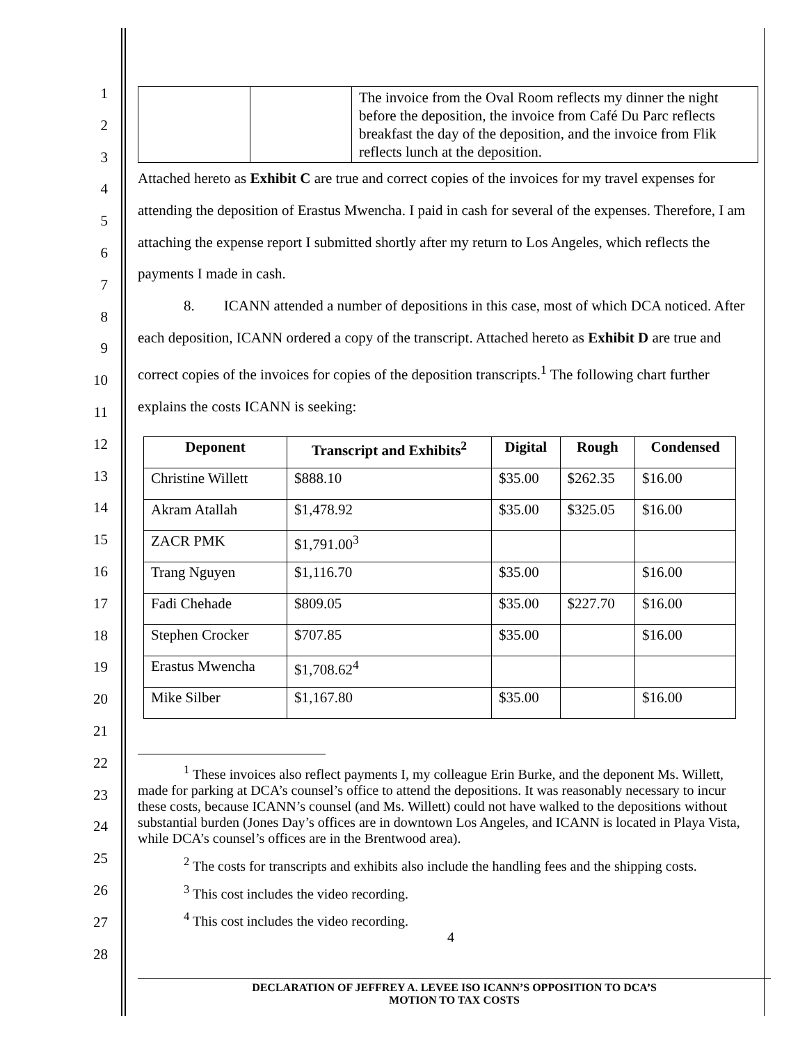1
2
3
4
5
6
7
8
9
10
11
12
13
14
15
16
17
18
19
20
21
22
23
24
25
26
27
28
| | | The invoice from the Oval Room reflects my dinner the night before the deposition, the invoice from Café Du Parc reflects breakfast the day of the deposition, and the invoice from Flik reflects lunch at the deposition. |
Attached hereto as Exhibit C are true and correct copies of the invoices for my travel expenses for attending the deposition of Erastus Mwencha. I paid in cash for several of the expenses. Therefore, I am attaching the expense report I submitted shortly after my return to Los Angeles, which reflects the payments I made in cash.
8. ICANN attended a number of depositions in this case, most of which DCA noticed. After each deposition, ICANN ordered a copy of the transcript. Attached hereto as Exhibit D are true and correct copies of the invoices for copies of the deposition transcripts.<sup>1</sup> The following chart further explains the costs ICANN is seeking:
| Deponent | Transcript and Exhibits<sup>2</sup> | Digital | Rough | Condensed |
| --- | --- | --- | --- | --- |
| Christine Willett | $888.10 | $35.00 | $262.35 | $16.00 |
| Akram Atallah | $1,478.92 | $35.00 | $325.05 | $16.00 |
| ZACR PMK | $1,791.00<sup>3</sup> | | | |
| Trang Nguyen | $1,116.70 | $35.00 | | $16.00 |
| Fadi Chehade | $809.05 | $35.00 | $227.70 | $16.00 |
| Stephen Crocker | $707.85 | $35.00 | | $16.00 |
| Erastus Mwencha | $1,708.62<sup>4</sup> | | | |
| Mike Silber | $1,167.80 | $35.00 | | $16.00 |
<sup>1</sup> These invoices also reflect payments I, my colleague Erin Burke, and the deponent Ms. Willett, made for parking at DCA’s counsel’s office to attend the depositions. It was reasonably necessary to incur these costs, because ICANN’s counsel (and Ms. Willett) could not have walked to the depositions without substantial burden (Jones Day’s offices are in downtown Los Angeles, and ICANN is located in Playa Vista, while DCA’s counsel’s offices are in the Brentwood area).
<sup>2</sup> The costs for transcripts and exhibits also include the handling fees and the shipping costs.
<sup>3</sup> This cost includes the video recording.
<sup>4</sup> This cost includes the video recording.
4
DECLARATION OF JEFFREY A. LEVEE ISO ICANN’S OPPOSITION TO DCA’S
MOTION TO TAX COSTS